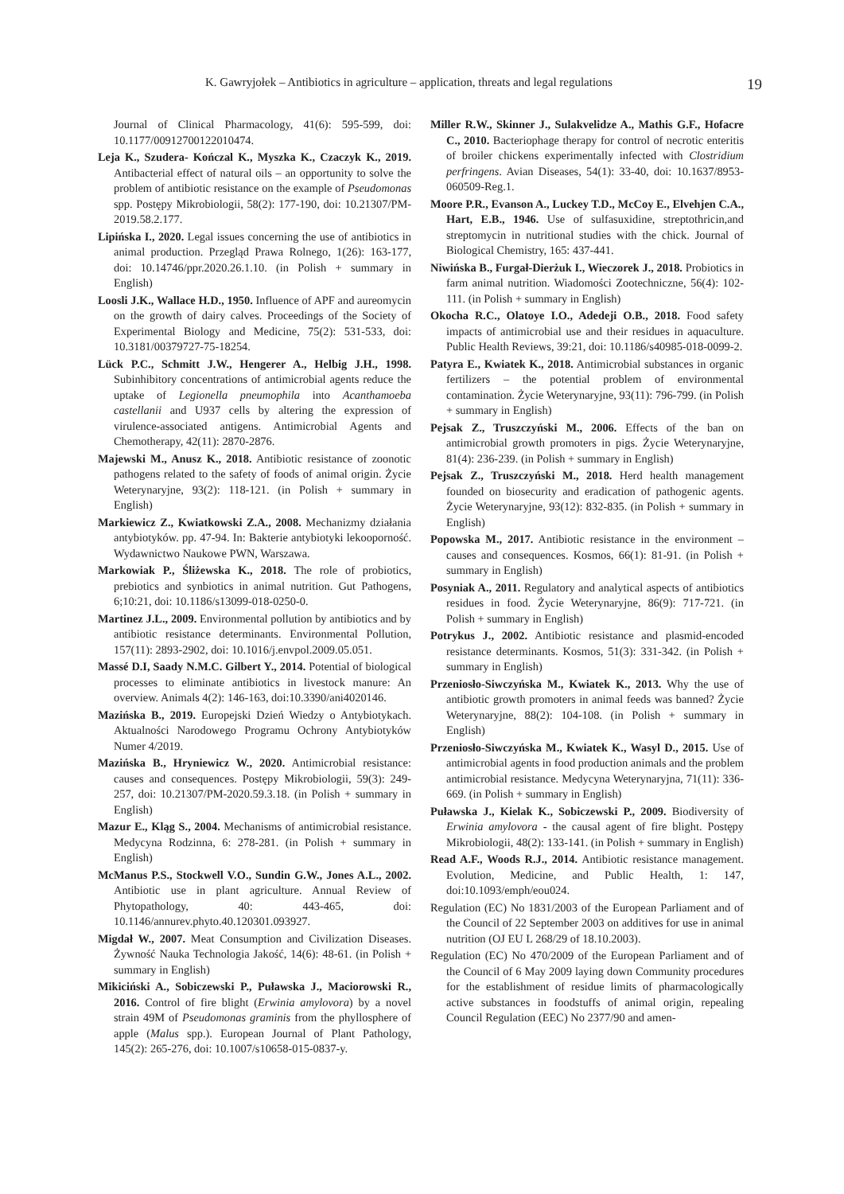K. Gawryjołek – Antibiotics in agriculture – application, threats and legal regulations 19
Journal of Clinical Pharmacology, 41(6): 595-599, doi: 10.1177/00912700122010474.
Leja K., Szudera- Kończal K., Myszka K., Czaczyk K., 2019. Antibacterial effect of natural oils – an opportunity to solve the problem of antibiotic resistance on the example of Pseudomonas spp. Postępy Mikrobiologii, 58(2): 177-190, doi: 10.21307/PM-2019.58.2.177.
Lipińska I., 2020. Legal issues concerning the use of antibiotics in animal production. Przegląd Prawa Rolnego, 1(26): 163-177, doi: 10.14746/ppr.2020.26.1.10. (in Polish + summary in English)
Loosli J.K., Wallace H.D., 1950. Influence of APF and aureomycin on the growth of dairy calves. Proceedings of the Society of Experimental Biology and Medicine, 75(2): 531-533, doi: 10.3181/00379727-75-18254.
Lück P.C., Schmitt J.W., Hengerer A., Helbig J.H., 1998. Subinhibitory concentrations of antimicrobial agents reduce the uptake of Legionella pneumophila into Acanthamoeba castellanii and U937 cells by altering the expression of virulence-associated antigens. Antimicrobial Agents and Chemotherapy, 42(11): 2870-2876.
Majewski M., Anusz K., 2018. Antibiotic resistance of zoonotic pathogens related to the safety of foods of animal origin. Życie Weterynaryjne, 93(2): 118-121. (in Polish + summary in English)
Markiewicz Z., Kwiatkowski Z.A., 2008. Mechanizmy działania antybiotyków. pp. 47-94. In: Bakterie antybiotyki lekooporność. Wydawnictwo Naukowe PWN, Warszawa.
Markowiak P., Śliżewska K., 2018. The role of probiotics, prebiotics and synbiotics in animal nutrition. Gut Pathogens, 6;10:21, doi: 10.1186/s13099-018-0250-0.
Martinez J.L., 2009. Environmental pollution by antibiotics and by antibiotic resistance determinants. Environmental Pollution, 157(11): 2893-2902, doi: 10.1016/j.envpol.2009.05.051.
Massé D.I, Saady N.M.C. Gilbert Y., 2014. Potential of biological processes to eliminate antibiotics in livestock manure: An overview. Animals 4(2): 146-163, doi:10.3390/ani4020146.
Mazińska B., 2019. Europejski Dzień Wiedzy o Antybiotykach. Aktualności Narodowego Programu Ochrony Antybiotyków Numer 4/2019.
Mazińska B., Hryniewicz W., 2020. Antimicrobial resistance: causes and consequences. Postępy Mikrobiologii, 59(3): 249-257, doi: 10.21307/PM-2020.59.3.18. (in Polish + summary in English)
Mazur E., Kląg S., 2004. Mechanisms of antimicrobial resistance. Medycyna Rodzinna, 6: 278-281. (in Polish + summary in English)
McManus P.S., Stockwell V.O., Sundin G.W., Jones A.L., 2002. Antibiotic use in plant agriculture. Annual Review of Phytopathology, 40: 443-465, doi: 10.1146/annurev.phyto.40.120301.093927.
Migdał W., 2007. Meat Consumption and Civilization Diseases. Żywność Nauka Technologia Jakość, 14(6): 48-61. (in Polish + summary in English)
Mikiciński A., Sobiczewski P., Puławska J., Maciorowski R., 2016. Control of fire blight (Erwinia amylovora) by a novel strain 49M of Pseudomonas graminis from the phyllosphere of apple (Malus spp.). European Journal of Plant Pathology, 145(2): 265-276, doi: 10.1007/s10658-015-0837-y.
Miller R.W., Skinner J., Sulakvelidze A., Mathis G.F., Hofacre C., 2010. Bacteriophage therapy for control of necrotic enteritis of broiler chickens experimentally infected with Clostridium perfringens. Avian Diseases, 54(1): 33-40, doi: 10.1637/8953-060509-Reg.1.
Moore P.R., Evanson A., Luckey T.D., McCoy E., Elvehjen C.A., Hart, E.B., 1946. Use of sulfasuxidine, streptothricin,and streptomycin in nutritional studies with the chick. Journal of Biological Chemistry, 165: 437-441.
Niwińska B., Furgał-Dierżuk I., Wieczorek J., 2018. Probiotics in farm animal nutrition. Wiadomości Zootechniczne, 56(4): 102-111. (in Polish + summary in English)
Okocha R.C., Olatoye I.O., Adedeji O.B., 2018. Food safety impacts of antimicrobial use and their residues in aquaculture. Public Health Reviews, 39:21, doi: 10.1186/s40985-018-0099-2.
Patyra E., Kwiatek K., 2018. Antimicrobial substances in organic fertilizers – the potential problem of environmental contamination. Życie Weterynaryjne, 93(11): 796-799. (in Polish + summary in English)
Pejsak Z., Truszczyński M., 2006. Effects of the ban on antimicrobial growth promoters in pigs. Życie Weterynaryjne, 81(4): 236-239. (in Polish + summary in English)
Pejsak Z., Truszczyński M., 2018. Herd health management founded on biosecurity and eradication of pathogenic agents. Życie Weterynaryjne, 93(12): 832-835. (in Polish + summary in English)
Popowska M., 2017. Antibiotic resistance in the environment – causes and consequences. Kosmos, 66(1): 81-91. (in Polish + summary in English)
Posyniak A., 2011. Regulatory and analytical aspects of antibiotics residues in food. Życie Weterynaryjne, 86(9): 717-721. (in Polish + summary in English)
Potrykus J., 2002. Antibiotic resistance and plasmid-encoded resistance determinants. Kosmos, 51(3): 331-342. (in Polish + summary in English)
Przeniosło-Siwczyńska M., Kwiatek K., 2013. Why the use of antibiotic growth promoters in animal feeds was banned? Życie Weterynaryjne, 88(2): 104-108. (in Polish + summary in English)
Przeniosło-Siwczyńska M., Kwiatek K., Wasyl D., 2015. Use of antimicrobial agents in food production animals and the problem antimicrobial resistance. Medycyna Weterynaryjna, 71(11): 336-669. (in Polish + summary in English)
Puławska J., Kielak K., Sobiczewski P., 2009. Biodiversity of Erwinia amylovora - the causal agent of fire blight. Postępy Mikrobiologii, 48(2): 133-141. (in Polish + summary in English)
Read A.F., Woods R.J., 2014. Antibiotic resistance management. Evolution, Medicine, and Public Health, 1: 147, doi:10.1093/emph/eou024.
Regulation (EC) No 1831/2003 of the European Parliament and of the Council of 22 September 2003 on additives for use in animal nutrition (OJ EU L 268/29 of 18.10.2003).
Regulation (EC) No 470/2009 of the European Parliament and of the Council of 6 May 2009 laying down Community procedures for the establishment of residue limits of pharmacologically active substances in foodstuffs of animal origin, repealing Council Regulation (EEC) No 2377/90 and amen-